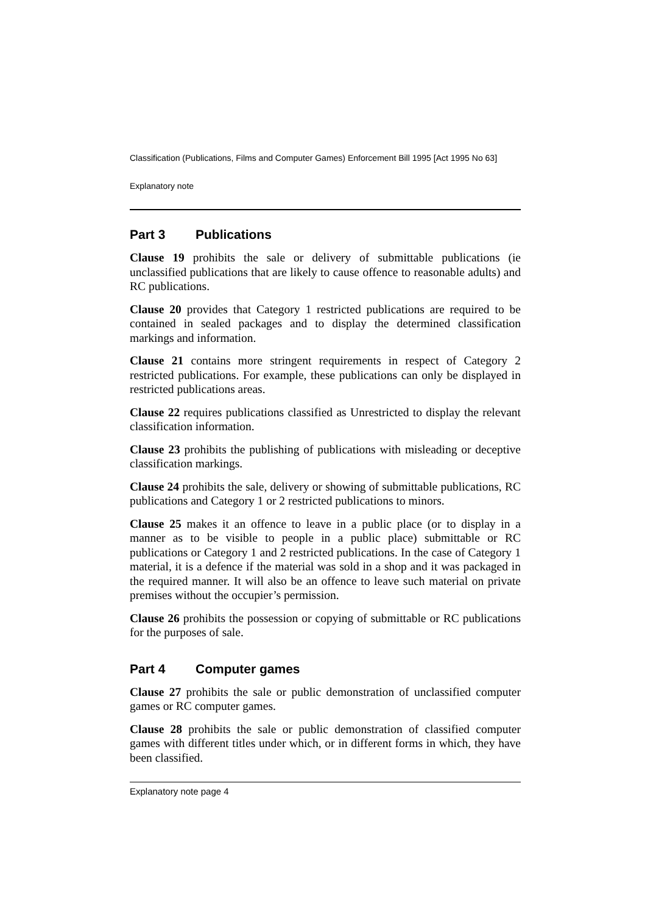Classification (Publications, Films and Computer Games) Enforcement Bill 1995 [Act 1995 No 63]
Explanatory note
Part 3 Publications
Clause 19 prohibits the sale or delivery of submittable publications (ie unclassified publications that are likely to cause offence to reasonable adults) and RC publications.
Clause 20 provides that Category 1 restricted publications are required to be contained in sealed packages and to display the determined classification markings and information.
Clause 21 contains more stringent requirements in respect of Category 2 restricted publications. For example, these publications can only be displayed in restricted publications areas.
Clause 22 requires publications classified as Unrestricted to display the relevant classification information.
Clause 23 prohibits the publishing of publications with misleading or deceptive classification markings.
Clause 24 prohibits the sale, delivery or showing of submittable publications, RC publications and Category 1 or 2 restricted publications to minors.
Clause 25 makes it an offence to leave in a public place (or to display in a manner as to be visible to people in a public place) submittable or RC publications or Category 1 and 2 restricted publications. In the case of Category 1 material, it is a defence if the material was sold in a shop and it was packaged in the required manner. It will also be an offence to leave such material on private premises without the occupier’s permission.
Clause 26 prohibits the possession or copying of submittable or RC publications for the purposes of sale.
Part 4 Computer games
Clause 27 prohibits the sale or public demonstration of unclassified computer games or RC computer games.
Clause 28 prohibits the sale or public demonstration of classified computer games with different titles under which, or in different forms in which, they have been classified.
Explanatory note page 4